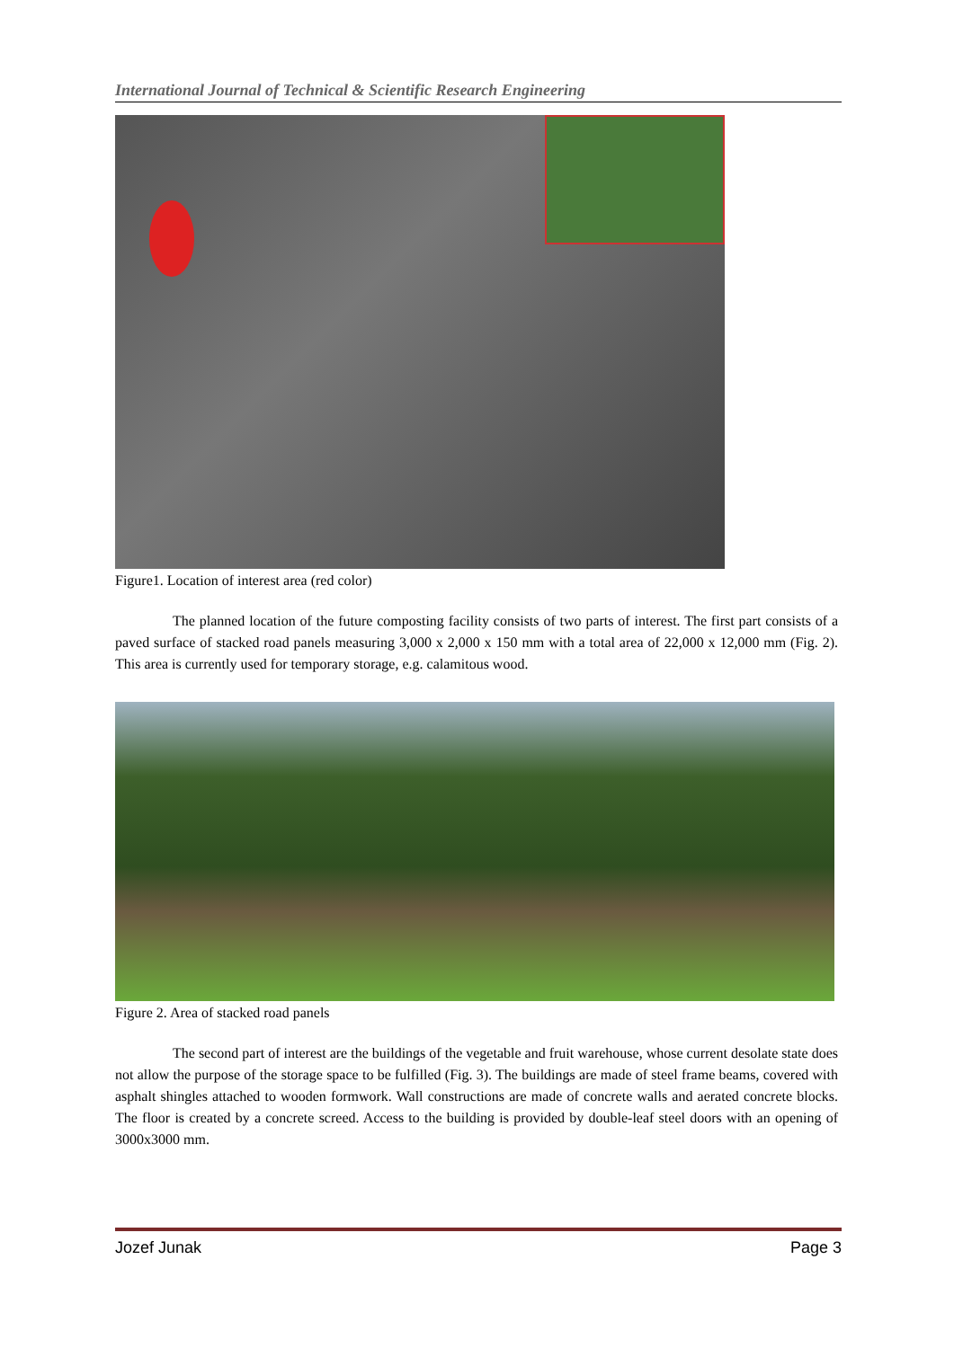International Journal of Technical & Scientific Research Engineering
Figure1. Location of interest area (red color)
The planned location of the future composting facility consists of two parts of interest. The first part consists of a paved surface of stacked road panels measuring 3,000 x 2,000 x 150 mm with a total area of 22,000 x 12,000 mm (Fig. 2). This area is currently used for temporary storage, e.g. calamitous wood.
Figure 2. Area of stacked road panels
The second part of interest are the buildings of the vegetable and fruit warehouse, whose current desolate state does not allow the purpose of the storage space to be fulfilled (Fig. 3). The buildings are made of steel frame beams, covered with asphalt shingles attached to wooden formwork. Wall constructions are made of concrete walls and aerated concrete blocks. The floor is created by a concrete screed. Access to the building is provided by double-leaf steel doors with an opening of 3000x3000 mm.
Jozef Junak Page 3